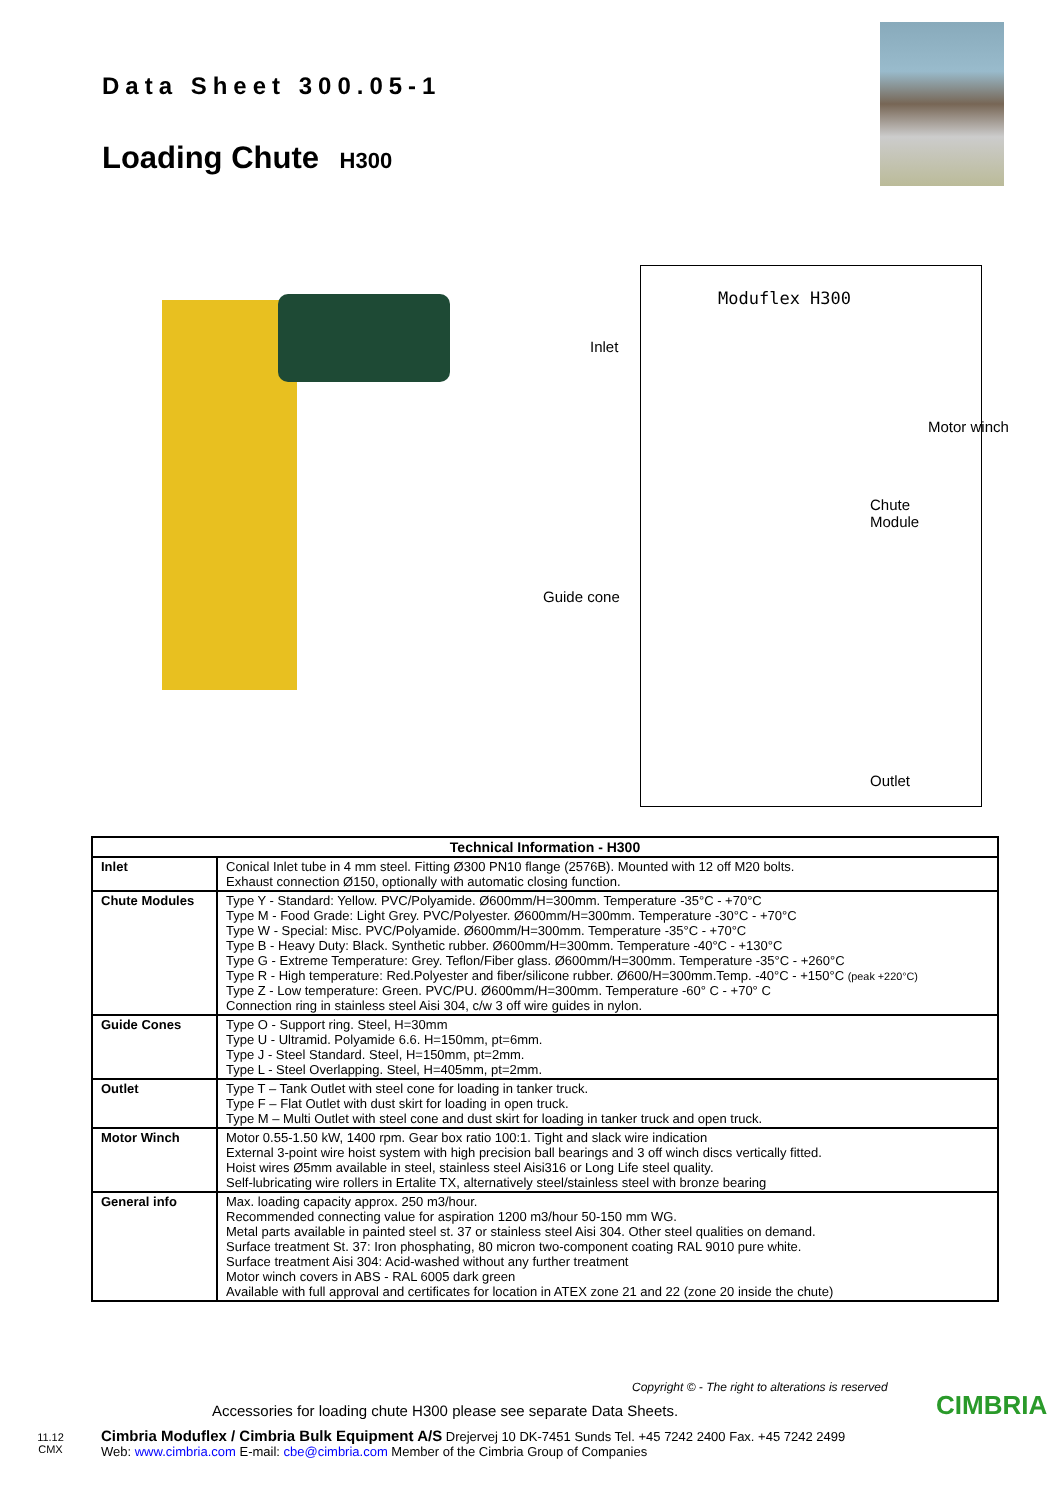Data Sheet 300.05-1
Loading Chute H300
Moduflex H300
Inlet
Motor winch
Chute
Module
Guide cone
Outlet
| Technical Information - H300 | |
| --- | --- |
| Inlet | Conical Inlet tube in 4 mm steel. Fitting Ø300 PN10 flange (2576B). Mounted with 12 off M20 bolts. Exhaust connection Ø150, optionally with automatic closing function. |
| Chute Modules | Type Y - Standard: Yellow. PVC/Polyamide. Ø600mm/H=300mm. Temperature -35°C - +70°C Type M - Food Grade: Light Grey. PVC/Polyester. Ø600mm/H=300mm. Temperature -30°C - +70°C Type W - Special: Misc. PVC/Polyamide. Ø600mm/H=300mm. Temperature -35°C - +70°C Type B - Heavy Duty: Black. Synthetic rubber. Ø600mm/H=300mm. Temperature -40°C - +130°C Type G - Extreme Temperature: Grey. Teflon/Fiber glass. Ø600mm/H=300mm. Temperature -35°C - +260°C Type R - High temperature: Red.Polyester and fiber/silicone rubber. Ø600/H=300mm.Temp. -40°C - +150°C (peak +220°C) Type Z - Low temperature: Green. PVC/PU. Ø600mm/H=300mm. Temperature -60° C - +70° C Connection ring in stainless steel Aisi 304, c/w 3 off wire guides in nylon. |
| Guide Cones | Type O - Support ring. Steel, H=30mm Type U - Ultramid. Polyamide 6.6. H=150mm, pt=6mm. Type J - Steel Standard. Steel, H=150mm, pt=2mm. Type L - Steel Overlapping. Steel, H=405mm, pt=2mm. |
| Outlet | Type T – Tank Outlet with steel cone for loading in tanker truck. Type F – Flat Outlet with dust skirt for loading in open truck. Type M – Multi Outlet with steel cone and dust skirt for loading in tanker truck and open truck. |
| Motor Winch | Motor 0.55-1.50 kW, 1400 rpm. Gear box ratio 100:1. Tight and slack wire indication External 3-point wire hoist system with high precision ball bearings and 3 off winch discs vertically fitted. Hoist wires Ø5mm available in steel, stainless steel Aisi316 or Long Life steel quality. Self-lubricating wire rollers in Ertalite TX, alternatively steel/stainless steel with bronze bearing |
| General info | Max. loading capacity approx. 250 m3/hour. Recommended connecting value for aspiration 1200 m3/hour 50-150 mm WG. Metal parts available in painted steel st. 37 or stainless steel Aisi 304. Other steel qualities on demand. Surface treatment St. 37: Iron phosphating, 80 micron two-component coating RAL 9010 pure white. Surface treatment Aisi 304: Acid-washed without any further treatment Motor winch covers in ABS - RAL 6005 dark green Available with full approval and certificates for location in ATEX zone 21 and 22 (zone 20 inside the chute) |
Copyright © - The right to alterations is reserved
Accessories for loading chute H300 please see separate Data Sheets.
11.12
CMX
Cimbria Moduflex / Cimbria Bulk Equipment A/S Drejervej 10 DK-7451 Sunds Tel. +45 7242 2400 Fax. +45 7242 2499
Web: www.cimbria.com E-mail: cbe@cimbria.com Member of the Cimbria Group of Companies
CIMBRIA